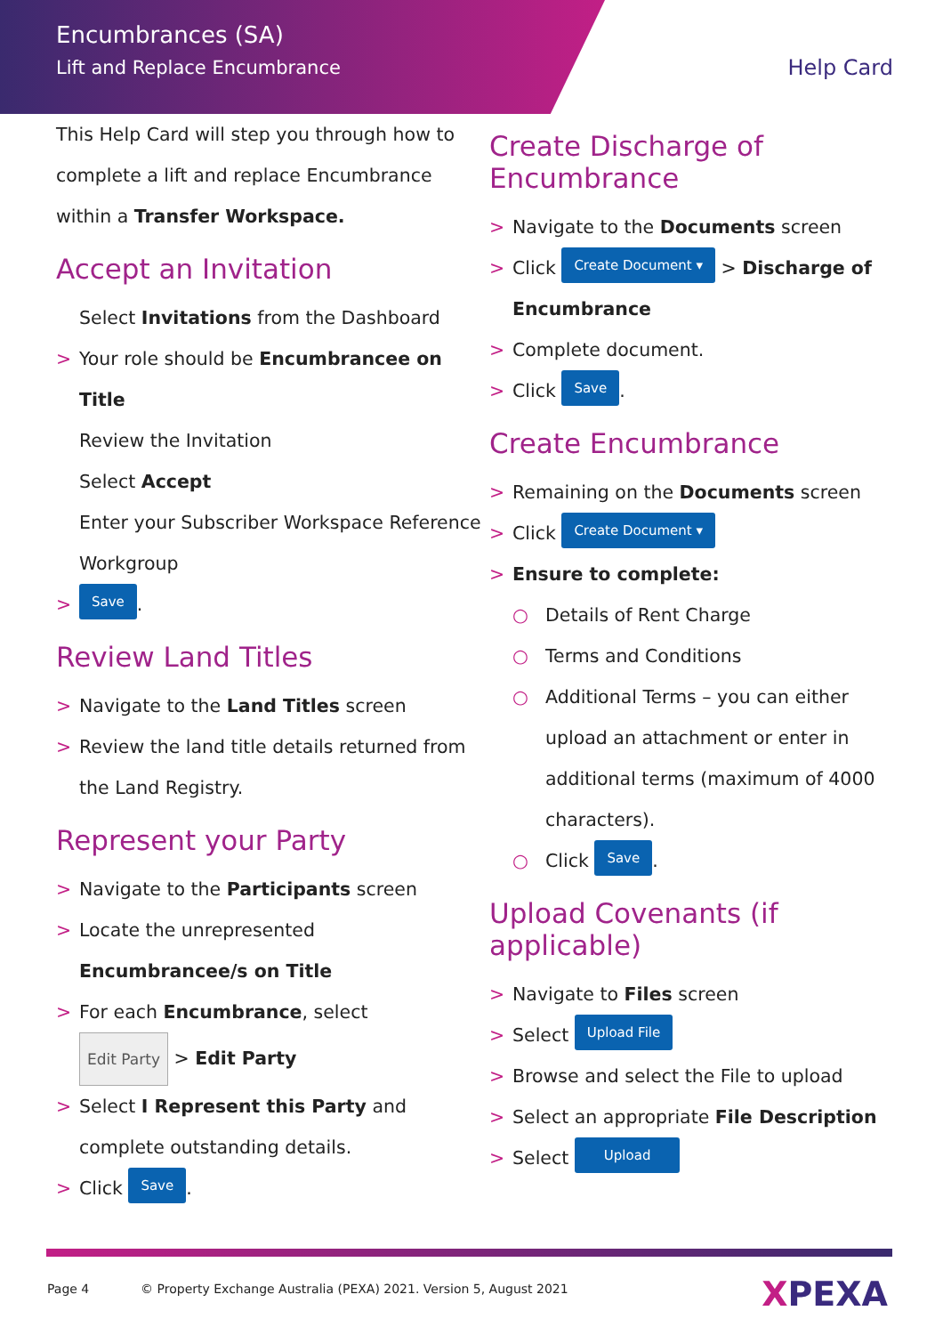Encumbrances (SA)
Lift and Replace Encumbrance
Help Card
This Help Card will step you through how to complete a lift and replace Encumbrance within a Transfer Workspace.
Accept an Invitation
Select Invitations from the Dashboard
> Your role should be Encumbrancee on Title
Review the Invitation
Select Accept
Enter your Subscriber Workspace Reference
Workgroup
> Save.
Review Land Titles
> Navigate to the Land Titles screen
> Review the land title details returned from the Land Registry.
Represent your Party
> Navigate to the Participants screen
> Locate the unrepresented Encumbrancee/s on Title
> For each Encumbrance, select
Edit Party > Edit Party
> Select I Represent this Party and complete outstanding details.
> Click Save.
Create Discharge of Encumbrance
> Navigate to the Documents screen
> Click Create Document ▾ > Discharge of Encumbrance
> Complete document.
> Click Save.
Create Encumbrance
> Remaining on the Documents screen
> Click Create Document ▾
> Ensure to complete:
○ Details of Rent Charge
○ Terms and Conditions
○ Additional Terms – you can either upload an attachment or enter in additional terms (maximum of 4000 characters).
○ Click Save.
Upload Covenants (if applicable)
> Navigate to Files screen
> Select Upload File
> Browse and select the File to upload
> Select an appropriate File Description
> Select Upload
Page 4 © Property Exchange Australia (PEXA) 2021. Version 5, August 2021
XPEXA